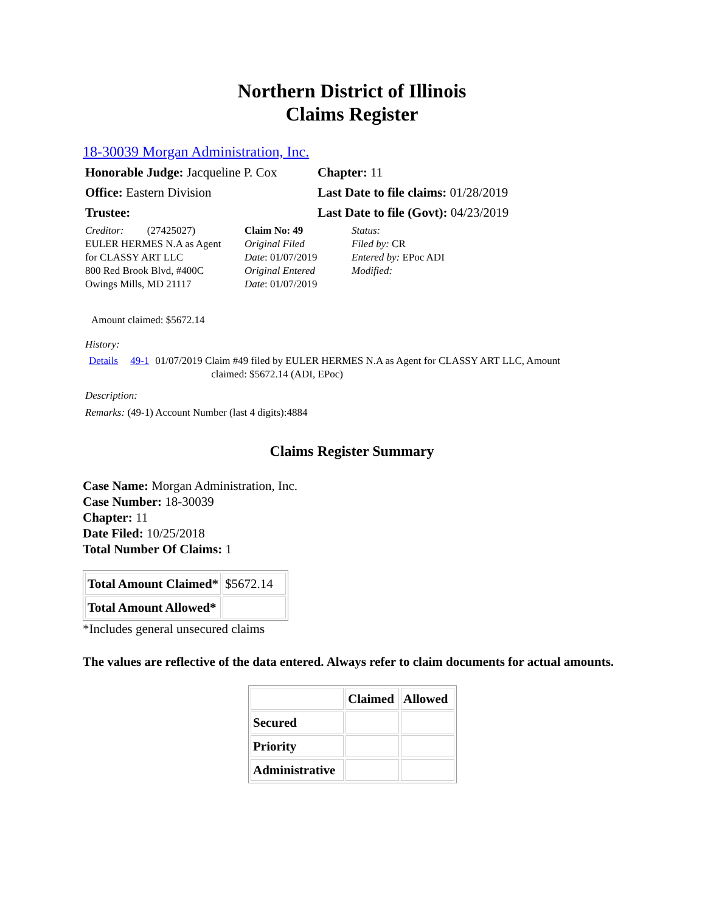Northern District of Illinois
Claims Register
18-30039 Morgan Administration, Inc.
| Honorable Judge: Jacqueline P. Cox | Chapter: 11 |
| Office: Eastern Division | Last Date to file claims: 01/28/2019 |
| Trustee: | Last Date to file (Govt): 04/23/2019 |
| Creditor: (27425027) EULER HERMES N.A as Agent for CLASSY ART LLC 800 Red Brook Blvd, #400C Owings Mills, MD 21117 | Claim No: 49 Original Filed Date : 01/07/2019 Original Entered Date : 01/07/2019 | Status: Filed by: CR Entered by: EPoc ADI Modified: |
Amount claimed: $5672.14
History:
| Details | 49-1 | 01/07/2019 Claim #49 filed by EULER HERMES N.A as Agent for CLASSY ART LLC, Amount claimed: $5672.14 (ADI, EPoc) |
Description:
Remarks: (49-1) Account Number (last 4 digits):4884
Claims Register Summary
Case Name: Morgan Administration, Inc.
Case Number: 18-30039
Chapter: 11
Date Filed: 10/25/2018
Total Number Of Claims: 1
| Total Amount Claimed* | $5672.14 |
| Total Amount Allowed* | |
*Includes general unsecured claims
The values are reflective of the data entered. Always refer to claim documents for actual amounts.
| | Claimed | Allowed |
| --- | --- | --- |
| Secured | | |
| Priority | | |
| Administrative | | |